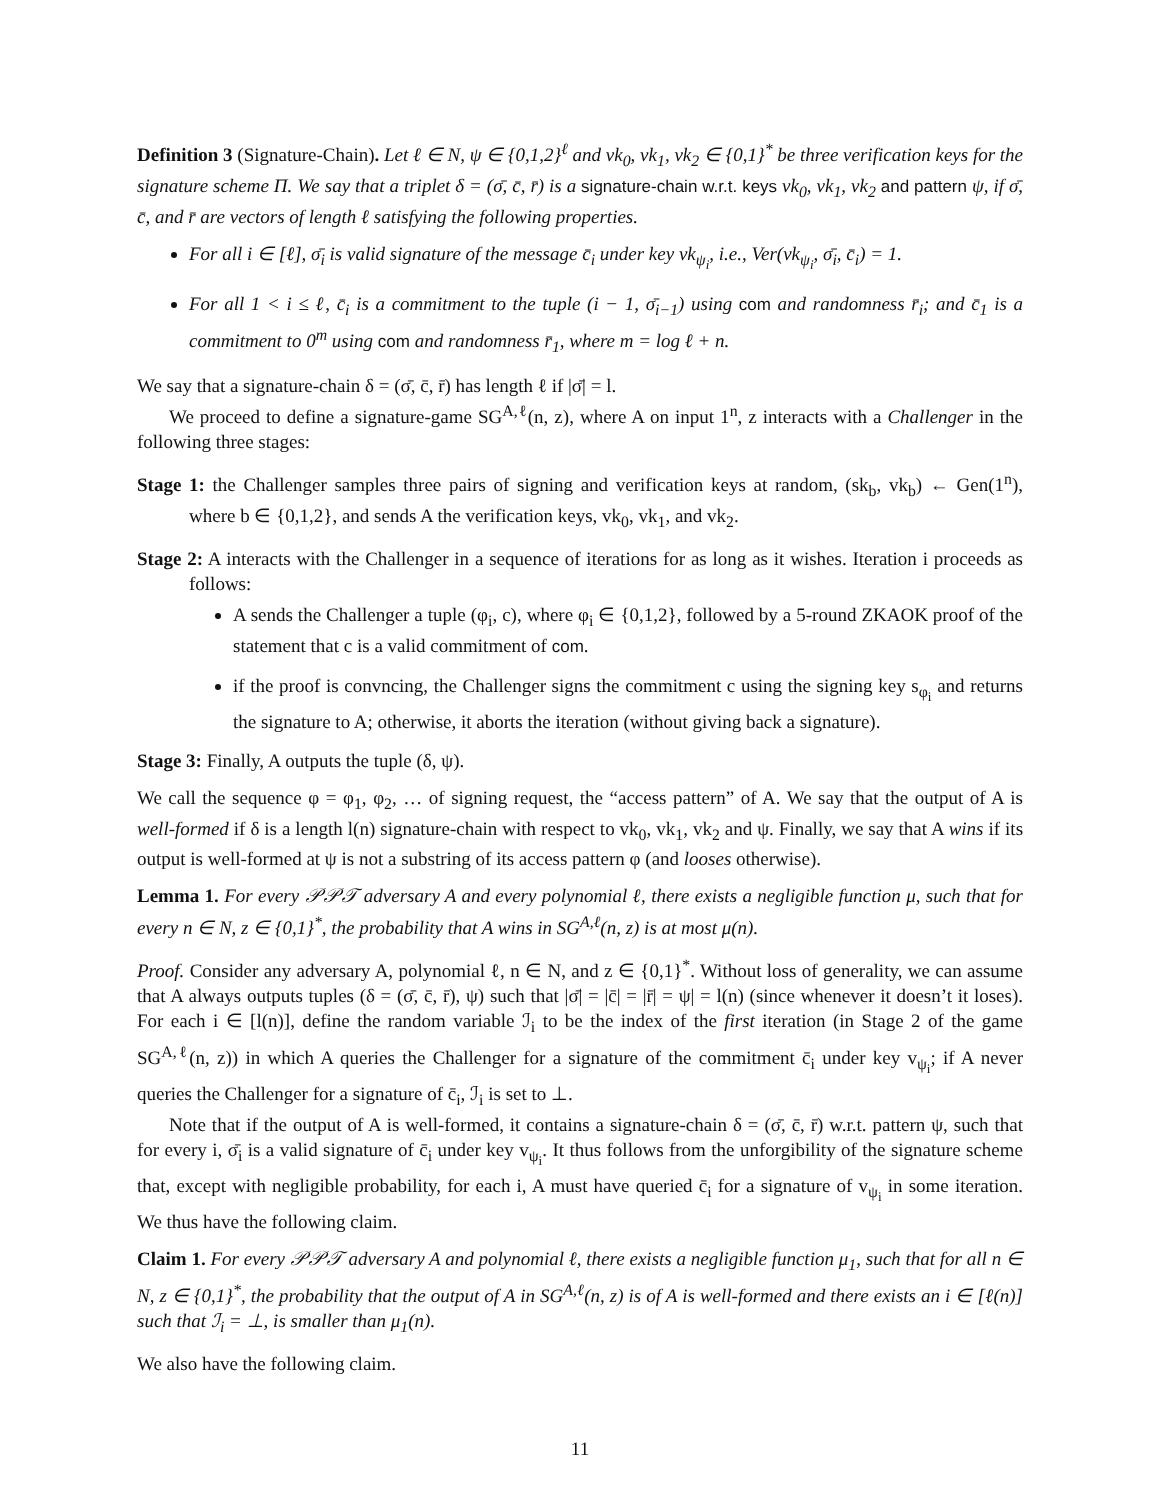Definition 3 (Signature-Chain). Let ℓ ∈ N, ψ ∈ {0,1,2}<sup>ℓ</sup> and vk<sub>0</sub>, vk<sub>1</sub>, vk<sub>2</sub> ∈ {0,1}<sup>*</sup> be three verification keys for the signature scheme Π. We say that a triplet δ = (σ̄, c̄, r̄) is a signature-chain w.r.t. keys vk<sub>0</sub>, vk<sub>1</sub>, vk<sub>2</sub> and pattern ψ, if σ̄, c̄, and r̄ are vectors of length ℓ satisfying the following properties.
For all i ∈ [ℓ], σ̄<sub>i</sub> is valid signature of the message c̄<sub>i</sub> under key vk<sub>ψ<sub>i</sub></sub>, i.e., Ver(vk<sub>ψ<sub>i</sub></sub>, σ̄<sub>i</sub>, c̄<sub>i</sub>) = 1.
For all 1 < i ≤ ℓ, c̄<sub>i</sub> is a commitment to the tuple (i − 1, σ̄<sub>i−1</sub>) using com and randomness r̄<sub>i</sub>; and c̄<sub>1</sub> is a commitment to 0<sup>m</sup> using com and randomness r̄<sub>1</sub>, where m = log ℓ + n.
We say that a signature-chain δ = (σ̄, c̄, r̄) has length ℓ if |σ̄| = l.
We proceed to define a signature-game SG<sup>A,ℓ</sup>(n, z), where A on input 1<sup>n</sup>, z interacts with a Challenger in the following three stages:
Stage 1: the Challenger samples three pairs of signing and verification keys at random, (sk<sub>b</sub>, vk<sub>b</sub>) ← Gen(1<sup>n</sup>), where b ∈ {0,1,2}, and sends A the verification keys, vk<sub>0</sub>, vk<sub>1</sub>, and vk<sub>2</sub>.
Stage 2: A interacts with the Challenger in a sequence of iterations for as long as it wishes. Iteration i proceeds as follows:
A sends the Challenger a tuple (φ<sub>i</sub>, c), where φ<sub>i</sub> ∈ {0,1,2}, followed by a 5-round ZKAOK proof of the statement that c is a valid commitment of com.
if the proof is convncing, the Challenger signs the commitment c using the signing key s<sub>φ<sub>i</sub></sub> and returns the signature to A; otherwise, it aborts the iteration (without giving back a signature).
Stage 3: Finally, A outputs the tuple (δ, ψ).
We call the sequence φ = φ<sub>1</sub>, φ<sub>2</sub>, … of signing request, the “access pattern” of A. We say that the output of A is well-formed if δ is a length l(n) signature-chain with respect to vk<sub>0</sub>, vk<sub>1</sub>, vk<sub>2</sub> and ψ. Finally, we say that A wins if its output is well-formed at ψ is not a substring of its access pattern φ (and looses otherwise).
Lemma 1. For every 𝒫𝒫𝒯 adversary A and every polynomial ℓ, there exists a negligible function μ, such that for every n ∈ N, z ∈ {0,1}<sup>*</sup>, the probability that A wins in SG<sup>A,ℓ</sup>(n, z) is at most μ(n).
Proof. Consider any adversary A, polynomial ℓ, n ∈ N, and z ∈ {0,1}<sup>*</sup>. Without loss of generality, we can assume that A always outputs tuples (δ = (σ̄, c̄, r̄), ψ) such that |σ̄| = |c̄| = |r̄| = ψ| = l(n) (since whenever it doesn’t it loses). For each i ∈ [l(n)], define the random variable ℐ<sub>i</sub> to be the index of the first iteration (in Stage 2 of the game SG<sup>A,ℓ</sup>(n, z)) in which A queries the Challenger for a signature of the commitment c̄<sub>i</sub> under key v<sub>ψ<sub>i</sub></sub>; if A never queries the Challenger for a signature of c̄<sub>i</sub>, ℐ<sub>i</sub> is set to ⊥.
Note that if the output of A is well-formed, it contains a signature-chain δ = (σ̄, c̄, r̄) w.r.t. pattern ψ, such that for every i, σ̄<sub>i</sub> is a valid signature of c̄<sub>i</sub> under key v<sub>ψ<sub>i</sub></sub>. It thus follows from the unforgibility of the signature scheme that, except with negligible probability, for each i, A must have queried c̄<sub>i</sub> for a signature of v<sub>ψ<sub>i</sub></sub> in some iteration. We thus have the following claim.
Claim 1. For every 𝒫𝒫𝒯 adversary A and polynomial ℓ, there exists a negligible function μ<sub>1</sub>, such that for all n ∈ N, z ∈ {0,1}<sup>*</sup>, the probability that the output of A in SG<sup>A,ℓ</sup>(n, z) is of A is well-formed and there exists an i ∈ [ℓ(n)] such that ℐ<sub>i</sub> = ⊥, is smaller than μ<sub>1</sub>(n).
We also have the following claim.
11